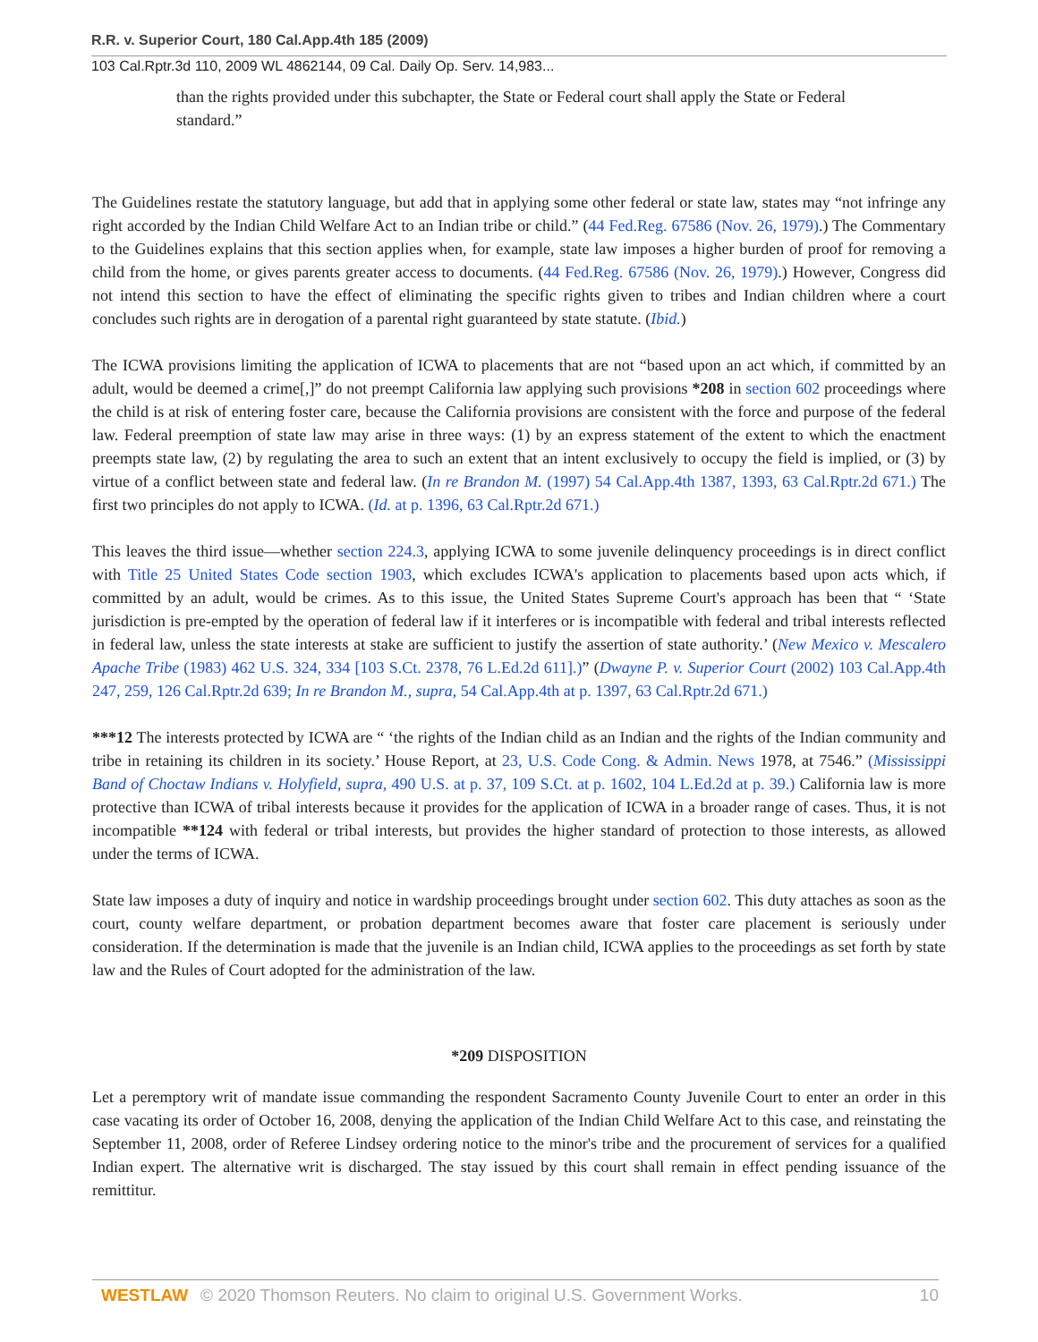R.R. v. Superior Court, 180 Cal.App.4th 185 (2009)
103 Cal.Rptr.3d 110, 2009 WL 4862144, 09 Cal. Daily Op. Serv. 14,983...
than the rights provided under this subchapter, the State or Federal court shall apply the State or Federal standard.”
The Guidelines restate the statutory language, but add that in applying some other federal or state law, states may “not infringe any right accorded by the Indian Child Welfare Act to an Indian tribe or child.” (44 Fed.Reg. 67586 (Nov. 26, 1979).) The Commentary to the Guidelines explains that this section applies when, for example, state law imposes a higher burden of proof for removing a child from the home, or gives parents greater access to documents. (44 Fed.Reg. 67586 (Nov. 26, 1979).) However, Congress did not intend this section to have the effect of eliminating the specific rights given to tribes and Indian children where a court concludes such rights are in derogation of a parental right guaranteed by state statute. (Ibid.)
The ICWA provisions limiting the application of ICWA to placements that are not “based upon an act which, if committed by an adult, would be deemed a crime[,]” do not preempt California law applying such provisions *208 in section 602 proceedings where the child is at risk of entering foster care, because the California provisions are consistent with the force and purpose of the federal law. Federal preemption of state law may arise in three ways: (1) by an express statement of the extent to which the enactment preempts state law, (2) by regulating the area to such an extent that an intent exclusively to occupy the field is implied, or (3) by virtue of a conflict between state and federal law. (In re Brandon M. (1997) 54 Cal.App.4th 1387, 1393, 63 Cal.Rptr.2d 671.) The first two principles do not apply to ICWA. (Id. at p. 1396, 63 Cal.Rptr.2d 671.)
This leaves the third issue—whether section 224.3, applying ICWA to some juvenile delinquency proceedings is in direct conflict with Title 25 United States Code section 1903, which excludes ICWA's application to placements based upon acts which, if committed by an adult, would be crimes. As to this issue, the United States Supreme Court's approach has been that “ ‘State jurisdiction is pre-empted by the operation of federal law if it interferes or is incompatible with federal and tribal interests reflected in federal law, unless the state interests at stake are sufficient to justify the assertion of state authority.’ (New Mexico v. Mescalero Apache Tribe (1983) 462 U.S. 324, 334 [103 S.Ct. 2378, 76 L.Ed.2d 611].)” (Dwayne P. v. Superior Court (2002) 103 Cal.App.4th 247, 259, 126 Cal.Rptr.2d 639; In re Brandon M., supra, 54 Cal.App.4th at p. 1397, 63 Cal.Rptr.2d 671.)
***12 The interests protected by ICWA are “ ‘the rights of the Indian child as an Indian and the rights of the Indian community and tribe in retaining its children in its society.’ House Report, at 23, U.S. Code Cong. & Admin. News 1978, at 7546.” (Mississippi Band of Choctaw Indians v. Holyfield, supra, 490 U.S. at p. 37, 109 S.Ct. at p. 1602, 104 L.Ed.2d at p. 39.) California law is more protective than ICWA of tribal interests because it provides for the application of ICWA in a broader range of cases. Thus, it is not incompatible **124 with federal or tribal interests, but provides the higher standard of protection to those interests, as allowed under the terms of ICWA.
State law imposes a duty of inquiry and notice in wardship proceedings brought under section 602. This duty attaches as soon as the court, county welfare department, or probation department becomes aware that foster care placement is seriously under consideration. If the determination is made that the juvenile is an Indian child, ICWA applies to the proceedings as set forth by state law and the Rules of Court adopted for the administration of the law.
*209 DISPOSITION
Let a peremptory writ of mandate issue commanding the respondent Sacramento County Juvenile Court to enter an order in this case vacating its order of October 16, 2008, denying the application of the Indian Child Welfare Act to this case, and reinstating the September 11, 2008, order of Referee Lindsey ordering notice to the minor's tribe and the procurement of services for a qualified Indian expert. The alternative writ is discharged. The stay issued by this court shall remain in effect pending issuance of the remittitur.
WESTLAW © 2020 Thomson Reuters. No claim to original U.S. Government Works. 10